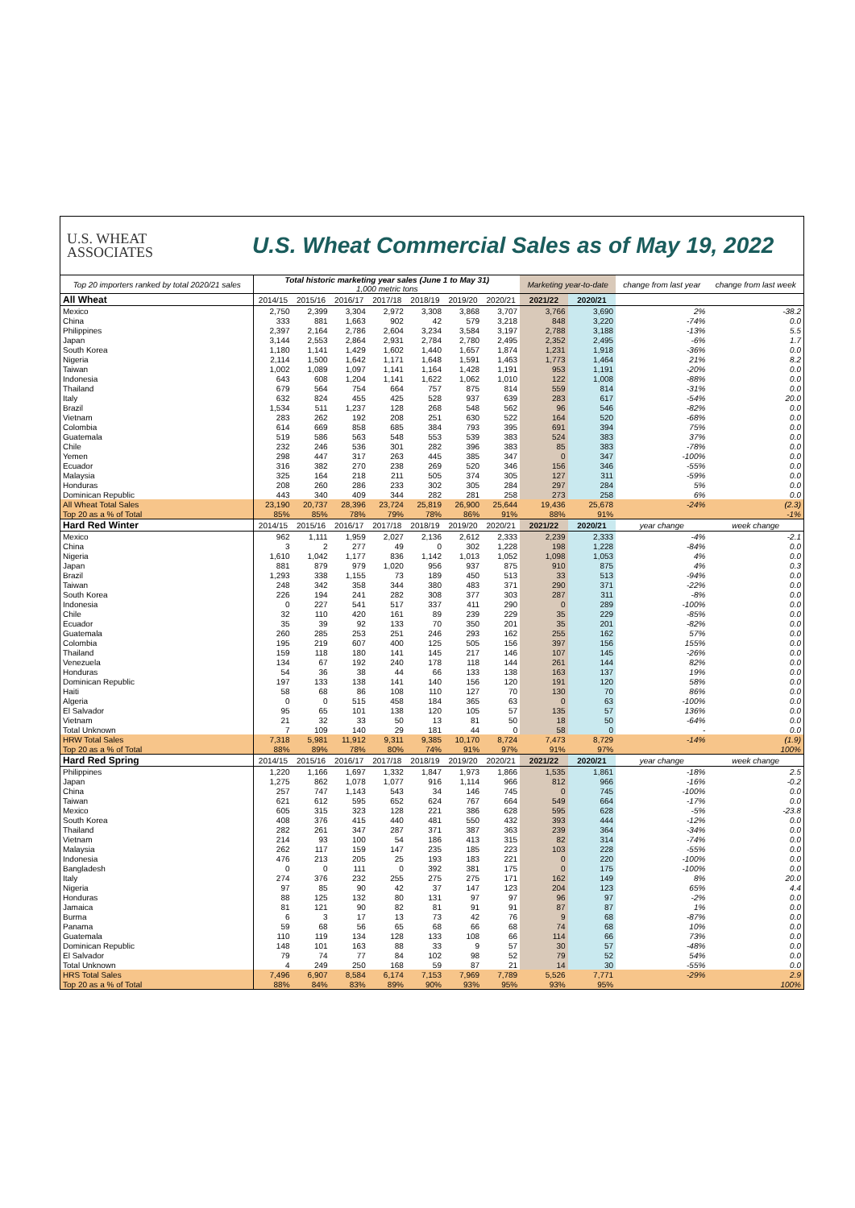U.S. WHEAT
ASSOCIATES
U.S. Wheat Commercial Sales as of May 19, 2022
| Top 20 importers ranked by total 2020/21 sales | Total historic marketing year sales (June 1 to May 31) 1,000 metric tons | | | | | | | Marketing year-to-date | | change from last year | change from last week |
| --- | --- | --- | --- | --- | --- | --- | --- | --- | --- | --- | --- |
| All Wheat | 2014/15 | 2015/16 | 2016/17 | 2017/18 | 2018/19 | 2019/20 | 2020/21 | 2021/22 | 2020/21 | | |
| Mexico | 2,750 | 2,399 | 3,304 | 2,972 | 3,308 | 3,868 | 3,707 | 3,766 | 3,690 | 2% | -38.2 |
| China | 333 | 881 | 1,663 | 902 | 42 | 579 | 3,218 | 848 | 3,220 | -74% | 0.0 |
| Philippines | 2,397 | 2,164 | 2,786 | 2,604 | 3,234 | 3,584 | 3,197 | 2,788 | 3,188 | -13% | 5.5 |
| Japan | 3,144 | 2,553 | 2,864 | 2,931 | 2,784 | 2,780 | 2,495 | 2,352 | 2,495 | -6% | 1.7 |
| South Korea | 1,180 | 1,141 | 1,429 | 1,602 | 1,440 | 1,657 | 1,874 | 1,231 | 1,918 | -36% | 0.0 |
| Nigeria | 2,114 | 1,500 | 1,642 | 1,171 | 1,648 | 1,591 | 1,463 | 1,773 | 1,464 | 21% | 8.2 |
| Taiwan | 1,002 | 1,089 | 1,097 | 1,141 | 1,164 | 1,428 | 1,191 | 953 | 1,191 | -20% | 0.0 |
| Indonesia | 643 | 608 | 1,204 | 1,141 | 1,622 | 1,062 | 1,010 | 122 | 1,008 | -88% | 0.0 |
| Thailand | 679 | 564 | 754 | 664 | 757 | 875 | 814 | 559 | 814 | -31% | 0.0 |
| Italy | 632 | 824 | 455 | 425 | 528 | 937 | 639 | 283 | 617 | -54% | 20.0 |
| Brazil | 1,534 | 511 | 1,237 | 128 | 268 | 548 | 562 | 96 | 546 | -82% | 0.0 |
| Vietnam | 283 | 262 | 192 | 208 | 251 | 630 | 522 | 164 | 520 | -68% | 0.0 |
| Colombia | 614 | 669 | 858 | 685 | 384 | 793 | 395 | 691 | 394 | 75% | 0.0 |
| Guatemala | 519 | 586 | 563 | 548 | 553 | 539 | 383 | 524 | 383 | 37% | 0.0 |
| Chile | 232 | 246 | 536 | 301 | 282 | 396 | 383 | 85 | 383 | -78% | 0.0 |
| Yemen | 298 | 447 | 317 | 263 | 445 | 385 | 347 | 0 | 347 | -100% | 0.0 |
| Ecuador | 316 | 382 | 270 | 238 | 269 | 520 | 346 | 156 | 346 | -55% | 0.0 |
| Malaysia | 325 | 164 | 218 | 211 | 505 | 374 | 305 | 127 | 311 | -59% | 0.0 |
| Honduras | 208 | 260 | 286 | 233 | 302 | 305 | 284 | 297 | 284 | 5% | 0.0 |
| Dominican Republic | 443 | 340 | 409 | 344 | 282 | 281 | 258 | 273 | 258 | 6% | 0.0 |
| All Wheat Total Sales | 23,190 | 20,737 | 28,396 | 23,724 | 25,819 | 26,900 | 25,644 | 19,436 | 25,678 | -24% | (2.3) |
| Top 20 as a % of Total | 85% | 85% | 78% | 79% | 78% | 86% | 91% | 88% | 91% | | -1% |
| Hard Red Winter | 2014/15 | 2015/16 | 2016/17 | 2017/18 | 2018/19 | 2019/20 | 2020/21 | 2021/22 | 2020/21 | year change | week change |
| Mexico | 962 | 1,111 | 1,959 | 2,027 | 2,136 | 2,612 | 2,333 | 2,239 | 2,333 | -4% | -2.1 |
| China | 3 | 2 | 277 | 49 | 0 | 302 | 1,228 | 198 | 1,228 | -84% | 0.0 |
| Nigeria | 1,610 | 1,042 | 1,177 | 836 | 1,142 | 1,013 | 1,052 | 1,098 | 1,053 | 4% | 0.0 |
| Japan | 881 | 879 | 979 | 1,020 | 956 | 937 | 875 | 910 | 875 | 4% | 0.3 |
| Brazil | 1,293 | 338 | 1,155 | 73 | 189 | 450 | 513 | 33 | 513 | -94% | 0.0 |
| Taiwan | 248 | 342 | 358 | 344 | 380 | 483 | 371 | 290 | 371 | -22% | 0.0 |
| South Korea | 226 | 194 | 241 | 282 | 308 | 377 | 303 | 287 | 311 | -8% | 0.0 |
| Indonesia | 0 | 227 | 541 | 517 | 337 | 411 | 290 | 0 | 289 | -100% | 0.0 |
| Chile | 32 | 110 | 420 | 161 | 89 | 239 | 229 | 35 | 229 | -85% | 0.0 |
| Ecuador | 35 | 39 | 92 | 133 | 70 | 350 | 201 | 35 | 201 | -82% | 0.0 |
| Guatemala | 260 | 285 | 253 | 251 | 246 | 293 | 162 | 255 | 162 | 57% | 0.0 |
| Colombia | 195 | 219 | 607 | 400 | 125 | 505 | 156 | 397 | 156 | 155% | 0.0 |
| Thailand | 159 | 118 | 180 | 141 | 145 | 217 | 146 | 107 | 145 | -26% | 0.0 |
| Venezuela | 134 | 67 | 192 | 240 | 178 | 118 | 144 | 261 | 144 | 82% | 0.0 |
| Honduras | 54 | 36 | 38 | 44 | 66 | 133 | 138 | 163 | 137 | 19% | 0.0 |
| Dominican Republic | 197 | 133 | 138 | 141 | 140 | 156 | 120 | 191 | 120 | 58% | 0.0 |
| Haiti | 58 | 68 | 86 | 108 | 110 | 127 | 70 | 130 | 70 | 86% | 0.0 |
| Algeria | 0 | 0 | 515 | 458 | 184 | 365 | 63 | 0 | 63 | -100% | 0.0 |
| El Salvador | 95 | 65 | 101 | 138 | 120 | 105 | 57 | 135 | 57 | 136% | 0.0 |
| Vietnam | 21 | 32 | 33 | 50 | 13 | 81 | 50 | 18 | 50 | -64% | 0.0 |
| Total Unknown | 7 | 109 | 140 | 29 | 181 | 44 | 0 | 58 | 0 | - | 0.0 |
| HRW Total Sales | 7,318 | 5,981 | 11,912 | 9,311 | 9,385 | 10,170 | 8,724 | 7,473 | 8,729 | -14% | (1.9) |
| Top 20 as a % of Total | 88% | 89% | 78% | 80% | 74% | 91% | 97% | 91% | 97% | | 100% |
| Hard Red Spring | 2014/15 | 2015/16 | 2016/17 | 2017/18 | 2018/19 | 2019/20 | 2020/21 | 2021/22 | 2020/21 | year change | week change |
| Philippines | 1,220 | 1,166 | 1,697 | 1,332 | 1,847 | 1,973 | 1,866 | 1,535 | 1,861 | -18% | 2.5 |
| Japan | 1,275 | 862 | 1,078 | 1,077 | 916 | 1,114 | 966 | 812 | 966 | -16% | -0.2 |
| China | 257 | 747 | 1,143 | 543 | 34 | 146 | 745 | 0 | 745 | -100% | 0.0 |
| Taiwan | 621 | 612 | 595 | 652 | 624 | 767 | 664 | 549 | 664 | -17% | 0.0 |
| Mexico | 605 | 315 | 323 | 128 | 221 | 386 | 628 | 595 | 628 | -5% | -23.8 |
| South Korea | 408 | 376 | 415 | 440 | 481 | 550 | 432 | 393 | 444 | -12% | 0.0 |
| Thailand | 282 | 261 | 347 | 287 | 371 | 387 | 363 | 239 | 364 | -34% | 0.0 |
| Vietnam | 214 | 93 | 100 | 54 | 186 | 413 | 315 | 82 | 314 | -74% | 0.0 |
| Malaysia | 262 | 117 | 159 | 147 | 235 | 185 | 223 | 103 | 228 | -55% | 0.0 |
| Indonesia | 476 | 213 | 205 | 25 | 193 | 183 | 221 | 0 | 220 | -100% | 0.0 |
| Bangladesh | 0 | 0 | 111 | 0 | 392 | 381 | 175 | 0 | 175 | -100% | 0.0 |
| Italy | 274 | 376 | 232 | 255 | 275 | 275 | 171 | 162 | 149 | 8% | 20.0 |
| Nigeria | 97 | 85 | 90 | 42 | 37 | 147 | 123 | 204 | 123 | 65% | 4.4 |
| Honduras | 88 | 125 | 132 | 80 | 131 | 97 | 97 | 96 | 97 | -2% | 0.0 |
| Jamaica | 81 | 121 | 90 | 82 | 81 | 91 | 91 | 87 | 87 | 1% | 0.0 |
| Burma | 6 | 3 | 17 | 13 | 73 | 42 | 76 | 9 | 68 | -87% | 0.0 |
| Panama | 59 | 68 | 56 | 65 | 68 | 66 | 68 | 74 | 68 | 10% | 0.0 |
| Guatemala | 110 | 119 | 134 | 128 | 133 | 108 | 66 | 114 | 66 | 73% | 0.0 |
| Dominican Republic | 148 | 101 | 163 | 88 | 33 | 9 | 57 | 30 | 57 | -48% | 0.0 |
| El Salvador | 79 | 74 | 77 | 84 | 102 | 98 | 52 | 79 | 52 | 54% | 0.0 |
| Total Unknown | 4 | 249 | 250 | 168 | 59 | 87 | 21 | 14 | 30 | -55% | 0.0 |
| HRS Total Sales | 7,496 | 6,907 | 8,584 | 6,174 | 7,153 | 7,969 | 7,789 | 5,526 | 7,771 | -29% | 2.9 |
| Top 20 as a % of Total | 88% | 84% | 83% | 89% | 90% | 93% | 95% | 93% | 95% | | 100% |